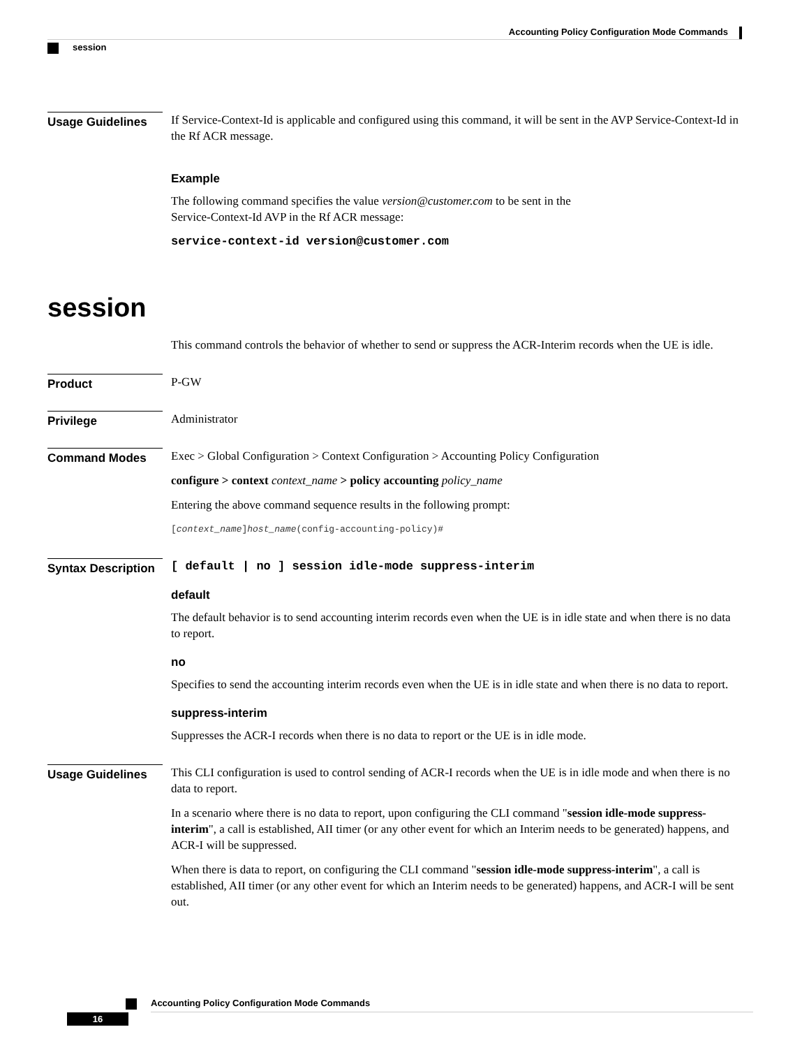Accounting Policy Configuration Mode Commands
session
Usage Guidelines
If Service-Context-Id is applicable and configured using this command, it will be sent in the AVP Service-Context-Id in the Rf ACR message.
Example
The following command specifies the value version@customer.com to be sent in the
Service-Context-Id AVP in the Rf ACR message:
service-context-id version@customer.com
session
This command controls the behavior of whether to send or suppress the ACR-Interim records when the UE is idle.
Product
P-GW
Privilege
Administrator
Command Modes
Exec > Global Configuration > Context Configuration > Accounting Policy Configuration
configure > context context_name > policy accounting policy_name
Entering the above command sequence results in the following prompt:
[context_name]host_name(config-accounting-policy)#
Syntax Description
[ default | no ] session idle-mode suppress-interim
default
The default behavior is to send accounting interim records even when the UE is in idle state and when there is no data to report.
no
Specifies to send the accounting interim records even when the UE is in idle state and when there is no data to report.
suppress-interim
Suppresses the ACR-I records when there is no data to report or the UE is in idle mode.
Usage Guidelines
This CLI configuration is used to control sending of ACR-I records when the UE is in idle mode and when there is no data to report.
In a scenario where there is no data to report, upon configuring the CLI command "session idle-mode suppress-interim", a call is established, AII timer (or any other event for which an Interim needs to be generated) happens, and ACR-I will be suppressed.
When there is data to report, on configuring the CLI command "session idle-mode suppress-interim", a call is established, AII timer (or any other event for which an Interim needs to be generated) happens, and ACR-I will be sent out.
Accounting Policy Configuration Mode Commands
16